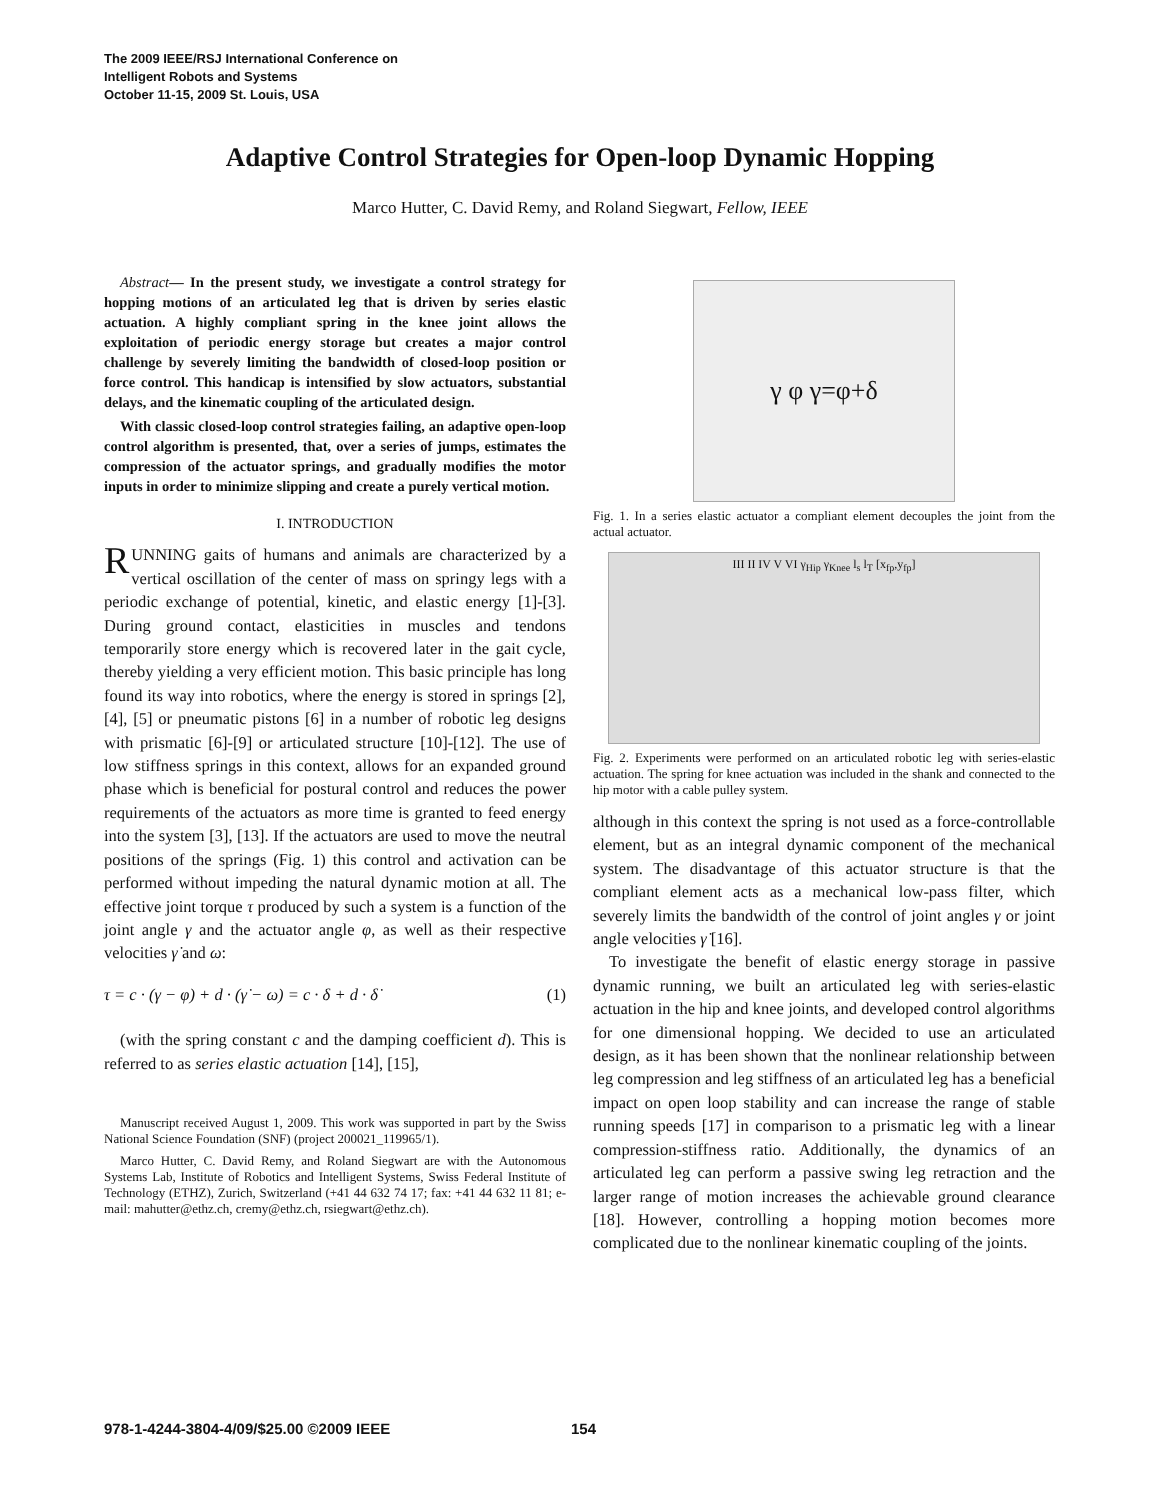The 2009 IEEE/RSJ International Conference on
Intelligent Robots and Systems
October 11-15, 2009 St. Louis, USA
Adaptive Control Strategies for Open-loop Dynamic Hopping
Marco Hutter, C. David Remy, and Roland Siegwart, Fellow, IEEE
Abstract— In the present study, we investigate a control strategy for hopping motions of an articulated leg that is driven by series elastic actuation. A highly compliant spring in the knee joint allows the exploitation of periodic energy storage but creates a major control challenge by severely limiting the bandwidth of closed-loop position or force control. This handicap is intensified by slow actuators, substantial delays, and the kinematic coupling of the articulated design.
With classic closed-loop control strategies failing, an adaptive open-loop control algorithm is presented, that, over a series of jumps, estimates the compression of the actuator springs, and gradually modifies the motor inputs in order to minimize slipping and create a purely vertical motion.
I. INTRODUCTION
RUNNING gaits of humans and animals are characterized by a vertical oscillation of the center of mass on springy legs with a periodic exchange of potential, kinetic, and elastic energy [1]-[3]. During ground contact, elasticities in muscles and tendons temporarily store energy which is recovered later in the gait cycle, thereby yielding a very efficient motion. This basic principle has long found its way into robotics, where the energy is stored in springs [2], [4], [5] or pneumatic pistons [6] in a number of robotic leg designs with prismatic [6]-[9] or articulated structure [10]-[12]. The use of low stiffness springs in this context, allows for an expanded ground phase which is beneficial for postural control and reduces the power requirements of the actuators as more time is granted to feed energy into the system [3], [13]. If the actuators are used to move the neutral positions of the springs (Fig. 1) this control and activation can be performed without impeding the natural dynamic motion at all. The effective joint torque τ produced by such a system is a function of the joint angle γ and the actuator angle φ, as well as their respective velocities γ̇ and ω:
τ = c · (γ − φ) + d · (γ̇ − ω) = c · δ + d · δ̇ (1)
(with the spring constant c and the damping coefficient d). This is referred to as series elastic actuation [14], [15],
Manuscript received August 1, 2009. This work was supported in part by the Swiss National Science Foundation (SNF) (project 200021_119965/1).
Marco Hutter, C. David Remy, and Roland Siegwart are with the Autonomous Systems Lab, Institute of Robotics and Intelligent Systems, Swiss Federal Institute of Technology (ETHZ), Zurich, Switzerland (+41 44 632 74 17; fax: +41 44 632 11 81; e-mail: mahutter@ethz.ch, cremy@ethz.ch, rsiegwart@ethz.ch).
γ φ γ=φ+δ
Fig. 1. In a series elastic actuator a compliant element decouples the joint from the actual actuator.
III II IV V VI γ<sub>Hip</sub> γ<sub>Knee</sub> l<sub>s</sub> l<sub>T</sub> [x<sub>fp</sub>,y<sub>fp</sub>]
Fig. 2. Experiments were performed on an articulated robotic leg with series-elastic actuation. The spring for knee actuation was included in the shank and connected to the hip motor with a cable pulley system.
although in this context the spring is not used as a force-controllable element, but as an integral dynamic component of the mechanical system. The disadvantage of this actuator structure is that the compliant element acts as a mechanical low-pass filter, which severely limits the bandwidth of the control of joint angles γ or joint angle velocities γ̇ [16].
To investigate the benefit of elastic energy storage in passive dynamic running, we built an articulated leg with series-elastic actuation in the hip and knee joints, and developed control algorithms for one dimensional hopping. We decided to use an articulated design, as it has been shown that the nonlinear relationship between leg compression and leg stiffness of an articulated leg has a beneficial impact on open loop stability and can increase the range of stable running speeds [17] in comparison to a prismatic leg with a linear compression-stiffness ratio. Additionally, the dynamics of an articulated leg can perform a passive swing leg retraction and the larger range of motion increases the achievable ground clearance [18]. However, controlling a hopping motion becomes more complicated due to the nonlinear kinematic coupling of the joints.
978-1-4244-3804-4/09/$25.00 ©2009 IEEE 154